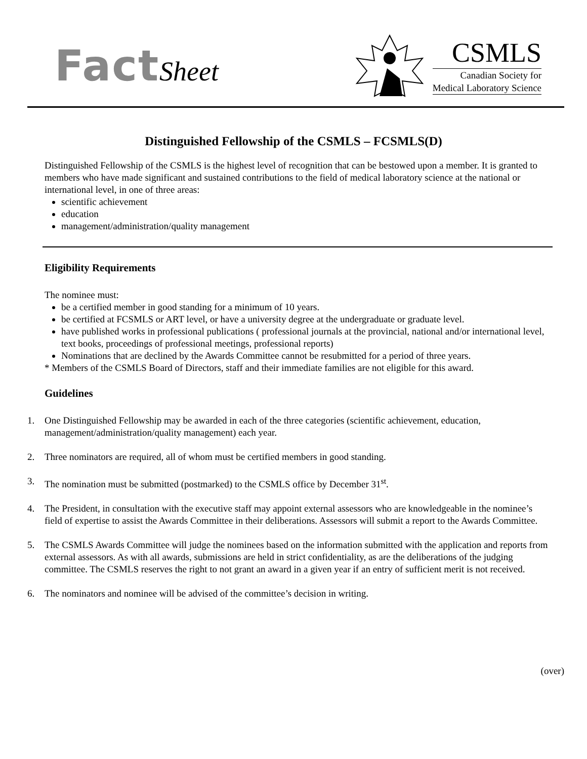FactSheet
CSMLS
Canadian Society for
Medical Laboratory Science
Distinguished Fellowship of the CSMLS – FCSMLS(D)
Distinguished Fellowship of the CSMLS is the highest level of recognition that can be bestowed upon a member. It is granted to members who have made significant and sustained contributions to the field of medical laboratory science at the national or international level, in one of three areas:
scientific achievement
education
management/administration/quality management
Eligibility Requirements
The nominee must:
be a certified member in good standing for a minimum of 10 years.
be certified at FCSMLS or ART level, or have a university degree at the undergraduate or graduate level.
have published works in professional publications ( professional journals at the provincial, national and/or international level, text books, proceedings of professional meetings, professional reports)
Nominations that are declined by the Awards Committee cannot be resubmitted for a period of three years.
* Members of the CSMLS Board of Directors, staff and their immediate families are not eligible for this award.
Guidelines
1. One Distinguished Fellowship may be awarded in each of the three categories (scientific achievement, education, management/administration/quality management) each year.
2. Three nominators are required, all of whom must be certified members in good standing.
3. The nomination must be submitted (postmarked) to the CSMLS office by December 31<sup>st</sup>.
4. The President, in consultation with the executive staff may appoint external assessors who are knowledgeable in the nominee’s field of expertise to assist the Awards Committee in their deliberations. Assessors will submit a report to the Awards Committee.
5. The CSMLS Awards Committee will judge the nominees based on the information submitted with the application and reports from external assessors. As with all awards, submissions are held in strict confidentiality, as are the deliberations of the judging committee. The CSMLS reserves the right to not grant an award in a given year if an entry of sufficient merit is not received.
6. The nominators and nominee will be advised of the committee’s decision in writing.
(over)